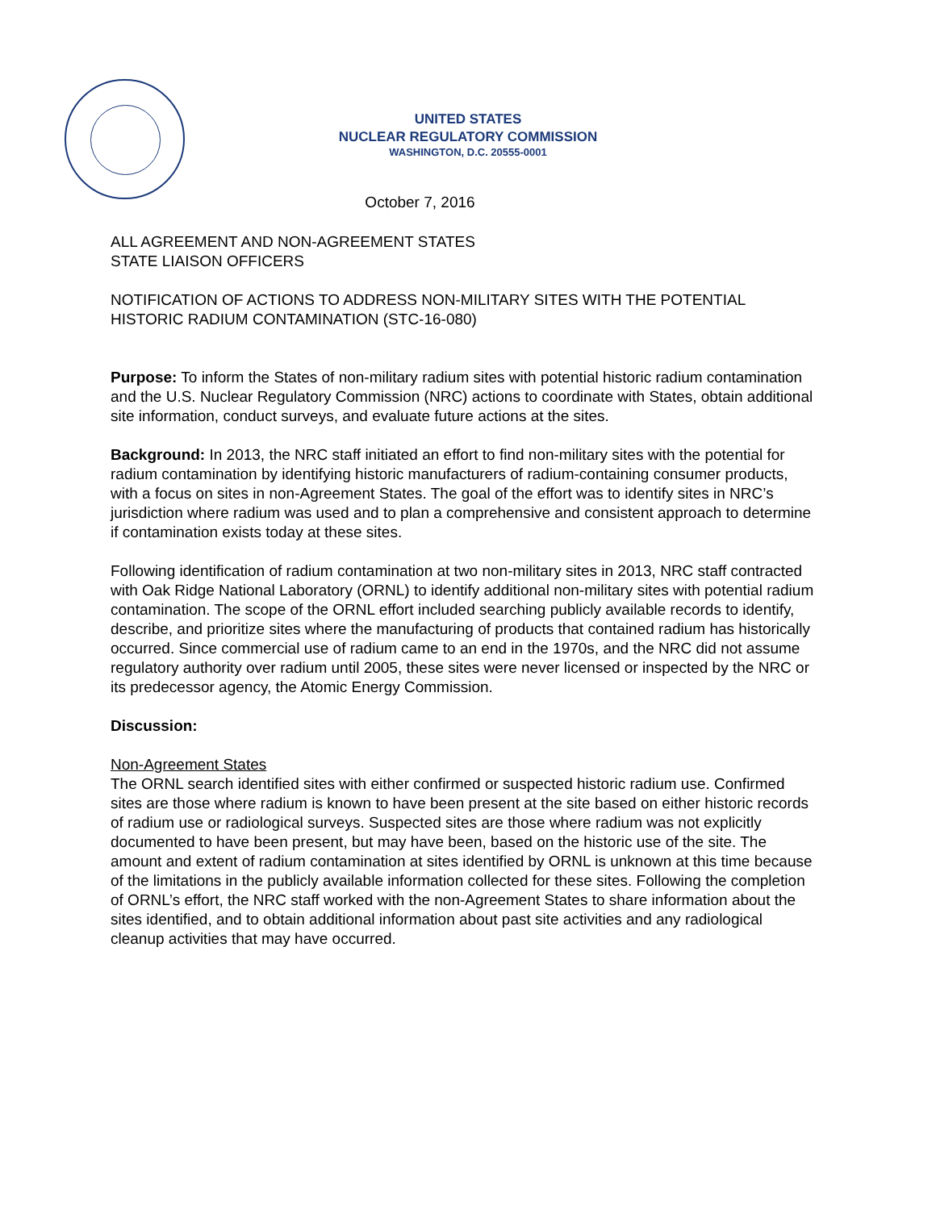UNITED STATES
NUCLEAR REGULATORY COMMISSION
WASHINGTON, D.C. 20555-0001
October 7, 2016
ALL AGREEMENT AND NON-AGREEMENT STATES
STATE LIAISON OFFICERS
NOTIFICATION OF ACTIONS TO ADDRESS NON-MILITARY SITES WITH THE POTENTIAL HISTORIC RADIUM CONTAMINATION (STC-16-080)
Purpose: To inform the States of non-military radium sites with potential historic radium contamination and the U.S. Nuclear Regulatory Commission (NRC) actions to coordinate with States, obtain additional site information, conduct surveys, and evaluate future actions at the sites.
Background: In 2013, the NRC staff initiated an effort to find non-military sites with the potential for radium contamination by identifying historic manufacturers of radium-containing consumer products, with a focus on sites in non-Agreement States. The goal of the effort was to identify sites in NRC’s jurisdiction where radium was used and to plan a comprehensive and consistent approach to determine if contamination exists today at these sites.
Following identification of radium contamination at two non-military sites in 2013, NRC staff contracted with Oak Ridge National Laboratory (ORNL) to identify additional non-military sites with potential radium contamination. The scope of the ORNL effort included searching publicly available records to identify, describe, and prioritize sites where the manufacturing of products that contained radium has historically occurred. Since commercial use of radium came to an end in the 1970s, and the NRC did not assume regulatory authority over radium until 2005, these sites were never licensed or inspected by the NRC or its predecessor agency, the Atomic Energy Commission.
Discussion:
Non-Agreement States
The ORNL search identified sites with either confirmed or suspected historic radium use. Confirmed sites are those where radium is known to have been present at the site based on either historic records of radium use or radiological surveys. Suspected sites are those where radium was not explicitly documented to have been present, but may have been, based on the historic use of the site. The amount and extent of radium contamination at sites identified by ORNL is unknown at this time because of the limitations in the publicly available information collected for these sites. Following the completion of ORNL’s effort, the NRC staff worked with the non-Agreement States to share information about the sites identified, and to obtain additional information about past site activities and any radiological cleanup activities that may have occurred.